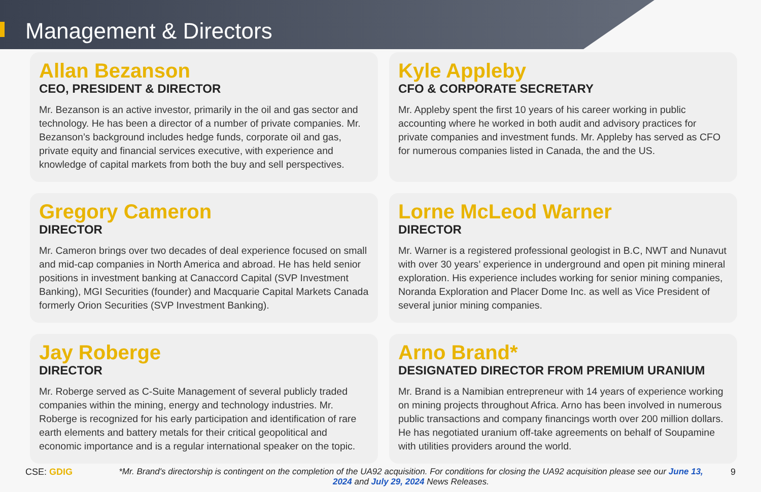Management & Directors
Allan Bezanson
CEO, PRESIDENT & DIRECTOR
Mr. Bezanson is an active investor, primarily in the oil and gas sector and technology. He has been a director of a number of private companies. Mr. Bezanson’s background includes hedge funds, corporate oil and gas, private equity and financial services executive, with experience and knowledge of capital markets from both the buy and sell perspectives.
Kyle Appleby
CFO & CORPORATE SECRETARY
Mr. Appleby spent the first 10 years of his career working in public accounting where he worked in both audit and advisory practices for private companies and investment funds. Mr. Appleby has served as CFO for numerous companies listed in Canada, the and the US.
Gregory Cameron
DIRECTOR
Mr. Cameron brings over two decades of deal experience focused on small and mid-cap companies in North America and abroad. He has held senior positions in investment banking at Canaccord Capital (SVP Investment Banking), MGI Securities (founder) and Macquarie Capital Markets Canada formerly Orion Securities (SVP Investment Banking).
Lorne McLeod Warner
DIRECTOR
Mr. Warner is a registered professional geologist in B.C, NWT and Nunavut with over 30 years’ experience in underground and open pit mining mineral exploration. His experience includes working for senior mining companies, Noranda Exploration and Placer Dome Inc. as well as Vice President of several junior mining companies.
Jay Roberge
DIRECTOR
Mr. Roberge served as C-Suite Management of several publicly traded companies within the mining, energy and technology industries. Mr. Roberge is recognized for his early participation and identification of rare earth elements and battery metals for their critical geopolitical and economic importance and is a regular international speaker on the topic.
Arno Brand*
DESIGNATED DIRECTOR FROM PREMIUM URANIUM
Mr. Brand is a Namibian entrepreneur with 14 years of experience working on mining projects throughout Africa. Arno has been involved in numerous public transactions and company financings worth over 200 million dollars. He has negotiated uranium off-take agreements on behalf of Soupamine with utilities providers around the world.
CSE: GDIG *Mr. Brand's directorship is contingent on the completion of the UA92 acquisition. For conditions for closing the UA92 acquisition please see our June 13, 2024 and July 29, 2024 News Releases.
9